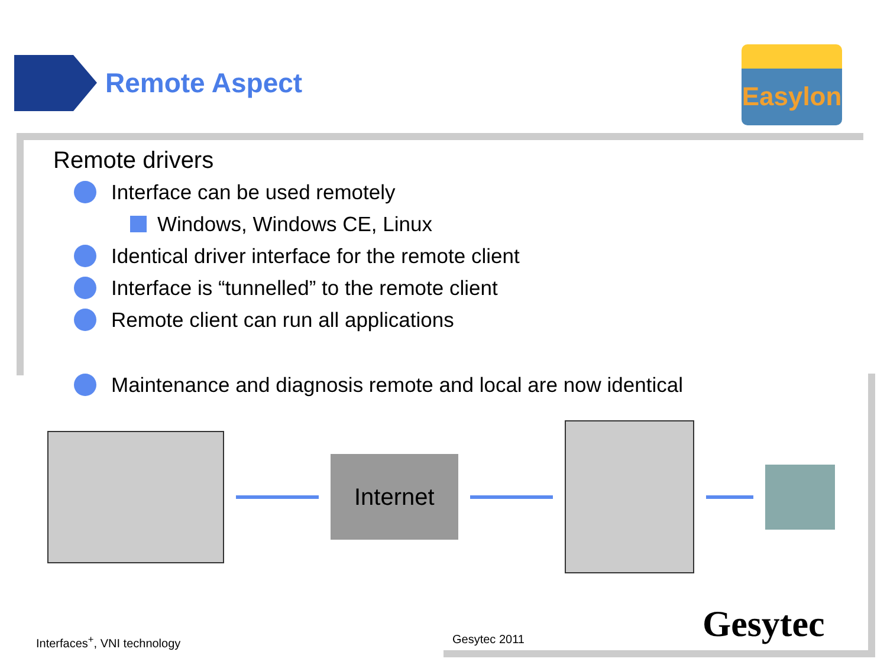Remote Aspect
Easylon
Remote drivers
Interface can be used remotely
Windows, Windows CE, Linux
Identical driver interface for the remote client
Interface is “tunnelled” to the remote client
Remote client can run all applications
Maintenance and diagnosis remote and local are now identical
Internet
Interfaces<sup>+</sup>, VNI technology Gesytec 2011 Gesytec